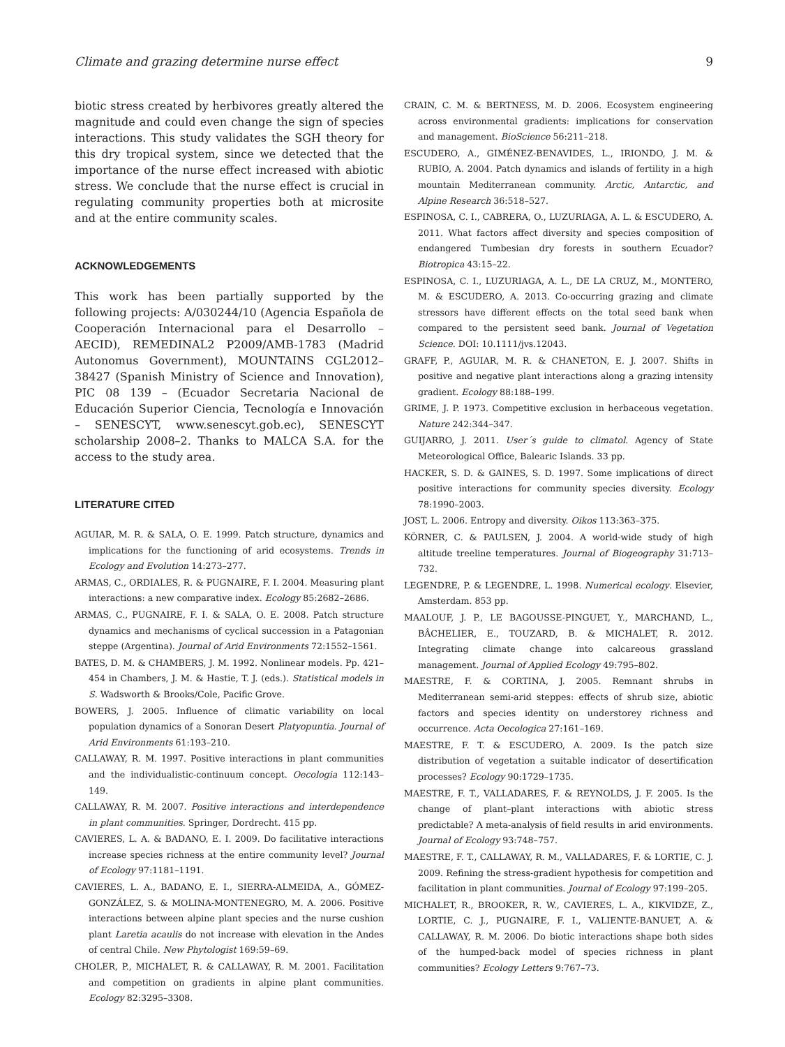Climate and grazing determine nurse effect 9
biotic stress created by herbivores greatly altered the magnitude and could even change the sign of species interactions. This study validates the SGH theory for this dry tropical system, since we detected that the importance of the nurse effect increased with abiotic stress. We conclude that the nurse effect is crucial in regulating community properties both at microsite and at the entire community scales.
ACKNOWLEDGEMENTS
This work has been partially supported by the following projects: A/030244/10 (Agencia Española de Cooperación Internacional para el Desarrollo – AECID), REMEDINAL2 P2009/AMB-1783 (Madrid Autonomus Government), MOUNTAINS CGL2012–38427 (Spanish Ministry of Science and Innovation), PIC 08 139 – (Ecuador Secretaria Nacional de Educación Superior Ciencia, Tecnología e Innovación – SENESCYT, www.senescyt.gob.ec), SENESCYT scholarship 2008–2. Thanks to MALCA S.A. for the access to the study area.
LITERATURE CITED
AGUIAR, M. R. & SALA, O. E. 1999. Patch structure, dynamics and implications for the functioning of arid ecosystems. Trends in Ecology and Evolution 14:273–277.
ARMAS, C., ORDIALES, R. & PUGNAIRE, F. I. 2004. Measuring plant interactions: a new comparative index. Ecology 85:2682–2686.
ARMAS, C., PUGNAIRE, F. I. & SALA, O. E. 2008. Patch structure dynamics and mechanisms of cyclical succession in a Patagonian steppe (Argentina). Journal of Arid Environments 72:1552–1561.
BATES, D. M. & CHAMBERS, J. M. 1992. Nonlinear models. Pp. 421–454 in Chambers, J. M. & Hastie, T. J. (eds.). Statistical models in S. Wadsworth & Brooks/Cole, Pacific Grove.
BOWERS, J. 2005. Influence of climatic variability on local population dynamics of a Sonoran Desert Platyopuntia. Journal of Arid Environments 61:193–210.
CALLAWAY, R. M. 1997. Positive interactions in plant communities and the individualistic-continuum concept. Oecologia 112:143–149.
CALLAWAY, R. M. 2007. Positive interactions and interdependence in plant communities. Springer, Dordrecht. 415 pp.
CAVIERES, L. A. & BADANO, E. I. 2009. Do facilitative interactions increase species richness at the entire community level? Journal of Ecology 97:1181–1191.
CAVIERES, L. A., BADANO, E. I., SIERRA-ALMEIDA, A., GÓMEZ-GONZÁLEZ, S. & MOLINA-MONTENEGRO, M. A. 2006. Positive interactions between alpine plant species and the nurse cushion plant Laretia acaulis do not increase with elevation in the Andes of central Chile. New Phytologist 169:59–69.
CHOLER, P., MICHALET, R. & CALLAWAY, R. M. 2001. Facilitation and competition on gradients in alpine plant communities. Ecology 82:3295–3308.
CRAIN, C. M. & BERTNESS, M. D. 2006. Ecosystem engineering across environmental gradients: implications for conservation and management. BioScience 56:211–218.
ESCUDERO, A., GIMÉNEZ-BENAVIDES, L., IRIONDO, J. M. & RUBIO, A. 2004. Patch dynamics and islands of fertility in a high mountain Mediterranean community. Arctic, Antarctic, and Alpine Research 36:518–527.
ESPINOSA, C. I., CABRERA, O., LUZURIAGA, A. L. & ESCUDERO, A. 2011. What factors affect diversity and species composition of endangered Tumbesian dry forests in southern Ecuador? Biotropica 43:15–22.
ESPINOSA, C. I., LUZURIAGA, A. L., DE LA CRUZ, M., MONTERO, M. & ESCUDERO, A. 2013. Co-occurring grazing and climate stressors have different effects on the total seed bank when compared to the persistent seed bank. Journal of Vegetation Science. DOI: 10.1111/jvs.12043.
GRAFF, P., AGUIAR, M. R. & CHANETON, E. J. 2007. Shifts in positive and negative plant interactions along a grazing intensity gradient. Ecology 88:188–199.
GRIME, J. P. 1973. Competitive exclusion in herbaceous vegetation. Nature 242:344–347.
GUIJARRO, J. 2011. User´s guide to climatol. Agency of State Meteorological Office, Balearic Islands. 33 pp.
HACKER, S. D. & GAINES, S. D. 1997. Some implications of direct positive interactions for community species diversity. Ecology 78:1990–2003.
JOST, L. 2006. Entropy and diversity. Oikos 113:363–375.
KÖRNER, C. & PAULSEN, J. 2004. A world-wide study of high altitude treeline temperatures. Journal of Biogeography 31:713–732.
LEGENDRE, P. & LEGENDRE, L. 1998. Numerical ecology. Elsevier, Amsterdam. 853 pp.
MAALOUF, J. P., LE BAGOUSSE-PINGUET, Y., MARCHAND, L., BÂCHELIER, E., TOUZARD, B. & MICHALET, R. 2012. Integrating climate change into calcareous grassland management. Journal of Applied Ecology 49:795–802.
MAESTRE, F. & CORTINA, J. 2005. Remnant shrubs in Mediterranean semi-arid steppes: effects of shrub size, abiotic factors and species identity on understorey richness and occurrence. Acta Oecologica 27:161–169.
MAESTRE, F. T. & ESCUDERO, A. 2009. Is the patch size distribution of vegetation a suitable indicator of desertification processes? Ecology 90:1729–1735.
MAESTRE, F. T., VALLADARES, F. & REYNOLDS, J. F. 2005. Is the change of plant–plant interactions with abiotic stress predictable? A meta-analysis of field results in arid environments. Journal of Ecology 93:748–757.
MAESTRE, F. T., CALLAWAY, R. M., VALLADARES, F. & LORTIE, C. J. 2009. Refining the stress-gradient hypothesis for competition and facilitation in plant communities. Journal of Ecology 97:199–205.
MICHALET, R., BROOKER, R. W., CAVIERES, L. A., KIKVIDZE, Z., LORTIE, C. J., PUGNAIRE, F. I., VALIENTE-BANUET, A. & CALLAWAY, R. M. 2006. Do biotic interactions shape both sides of the humped-back model of species richness in plant communities? Ecology Letters 9:767–73.